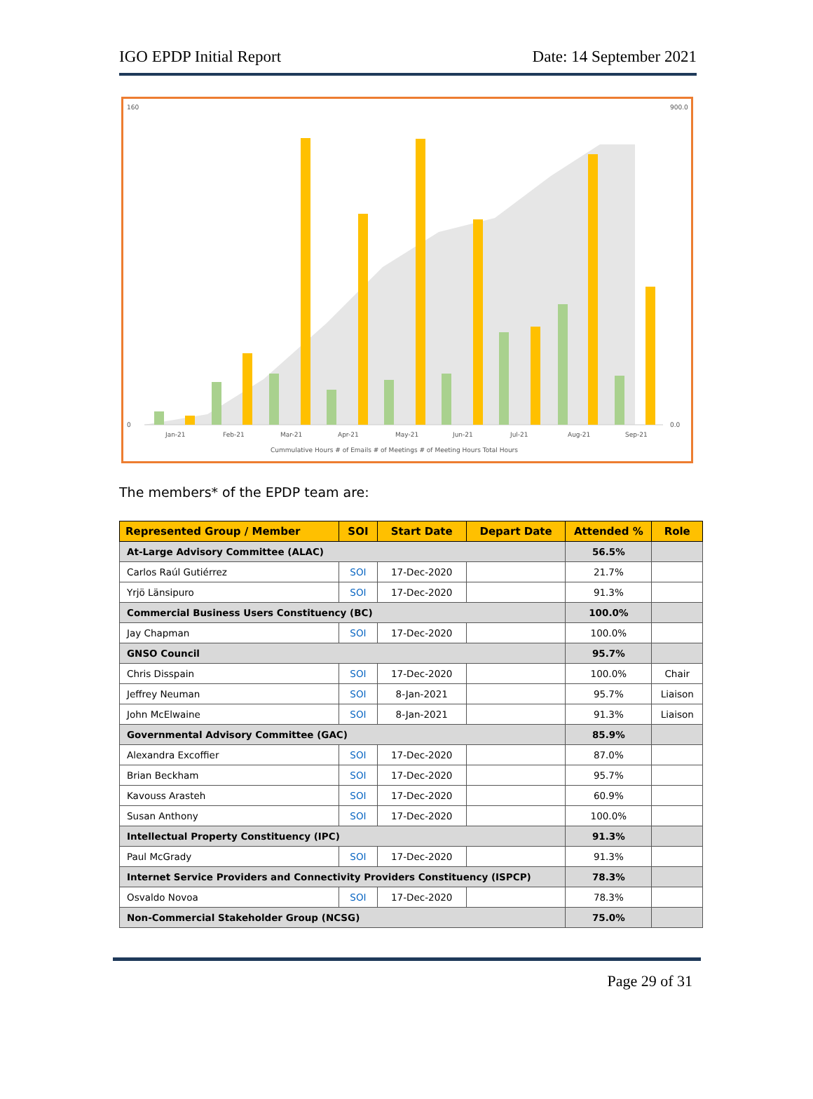IGO EPDP Initial Report Date: 14 September 2021
160
0
900.0
0.0
Jan-21
Feb-21
Mar-21
Apr-21
May-21
Jun-21
Jul-21
Aug-21
Sep-21
Cummulative Hours # of Emails # of Meetings # of Meeting Hours Total Hours
The members* of the EPDP team are:
| Represented Group / Member | SOI | Start Date | Depart Date | Attended % | Role |
| --- | --- | --- | --- | --- | --- |
| At-Large Advisory Committee (ALAC) | | | | 56.5% | |
| Carlos Raúl Gutiérrez | SOI | 17-Dec-2020 | | 21.7% | |
| Yrjö Länsipuro | SOI | 17-Dec-2020 | | 91.3% | |
| Commercial Business Users Constituency (BC) | | | | 100.0% | |
| Jay Chapman | SOI | 17-Dec-2020 | | 100.0% | |
| GNSO Council | | | | 95.7% | |
| Chris Disspain | SOI | 17-Dec-2020 | | 100.0% | Chair |
| Jeffrey Neuman | SOI | 8-Jan-2021 | | 95.7% | Liaison |
| John McElwaine | SOI | 8-Jan-2021 | | 91.3% | Liaison |
| Governmental Advisory Committee (GAC) | | | | 85.9% | |
| Alexandra Excoffier | SOI | 17-Dec-2020 | | 87.0% | |
| Brian Beckham | SOI | 17-Dec-2020 | | 95.7% | |
| Kavouss Arasteh | SOI | 17-Dec-2020 | | 60.9% | |
| Susan Anthony | SOI | 17-Dec-2020 | | 100.0% | |
| Intellectual Property Constituency (IPC) | | | | 91.3% | |
| Paul McGrady | SOI | 17-Dec-2020 | | 91.3% | |
| Internet Service Providers and Connectivity Providers Constituency (ISPCP) | | | | 78.3% | |
| Osvaldo Novoa | SOI | 17-Dec-2020 | | 78.3% | |
| Non-Commercial Stakeholder Group (NCSG) | | | | 75.0% | |
Page 29 of 31